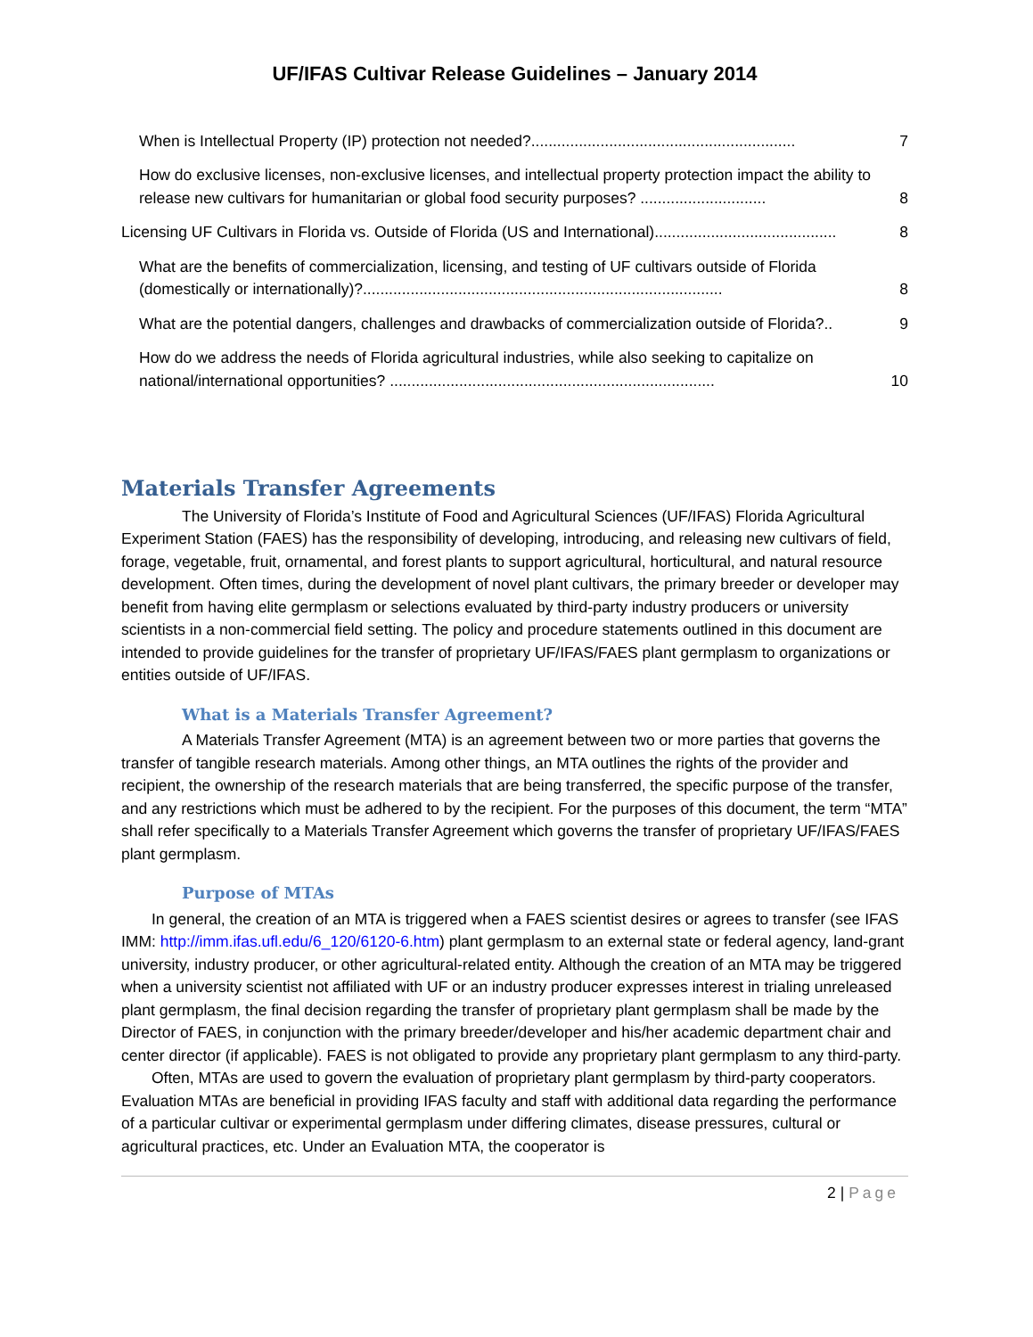UF/IFAS Cultivar Release Guidelines – January 2014
When is Intellectual Property (IP) protection not needed?............................................................. 7
How do exclusive licenses, non-exclusive licenses, and intellectual property protection impact the ability to release new cultivars for humanitarian or global food security purposes? ............................. 8
Licensing UF Cultivars in Florida vs. Outside of Florida (US and International).......................................... 8
What are the benefits of commercialization, licensing, and testing of UF cultivars outside of Florida (domestically or internationally)?................................................................................... 8
What are the potential dangers, challenges and drawbacks of commercialization outside of Florida?.. 9
How do we address the needs of Florida agricultural industries, while also seeking to capitalize on national/international opportunities? ........................................................................... 10
Materials Transfer Agreements
The University of Florida’s Institute of Food and Agricultural Sciences (UF/IFAS) Florida Agricultural Experiment Station (FAES) has the responsibility of developing, introducing, and releasing new cultivars of field, forage, vegetable, fruit, ornamental, and forest plants to support agricultural, horticultural, and natural resource development. Often times, during the development of novel plant cultivars, the primary breeder or developer may benefit from having elite germplasm or selections evaluated by third-party industry producers or university scientists in a non-commercial field setting. The policy and procedure statements outlined in this document are intended to provide guidelines for the transfer of proprietary UF/IFAS/FAES plant germplasm to organizations or entities outside of UF/IFAS.
What is a Materials Transfer Agreement?
A Materials Transfer Agreement (MTA) is an agreement between two or more parties that governs the transfer of tangible research materials. Among other things, an MTA outlines the rights of the provider and recipient, the ownership of the research materials that are being transferred, the specific purpose of the transfer, and any restrictions which must be adhered to by the recipient. For the purposes of this document, the term “MTA” shall refer specifically to a Materials Transfer Agreement which governs the transfer of proprietary UF/IFAS/FAES plant germplasm.
Purpose of MTAs
In general, the creation of an MTA is triggered when a FAES scientist desires or agrees to transfer (see IFAS IMM: http://imm.ifas.ufl.edu/6_120/6120-6.htm) plant germplasm to an external state or federal agency, land-grant university, industry producer, or other agricultural-related entity. Although the creation of an MTA may be triggered when a university scientist not affiliated with UF or an industry producer expresses interest in trialing unreleased plant germplasm, the final decision regarding the transfer of proprietary plant germplasm shall be made by the Director of FAES, in conjunction with the primary breeder/developer and his/her academic department chair and center director (if applicable). FAES is not obligated to provide any proprietary plant germplasm to any third-party.
Often, MTAs are used to govern the evaluation of proprietary plant germplasm by third-party cooperators. Evaluation MTAs are beneficial in providing IFAS faculty and staff with additional data regarding the performance of a particular cultivar or experimental germplasm under differing climates, disease pressures, cultural or agricultural practices, etc. Under an Evaluation MTA, the cooperator is
2 | Page